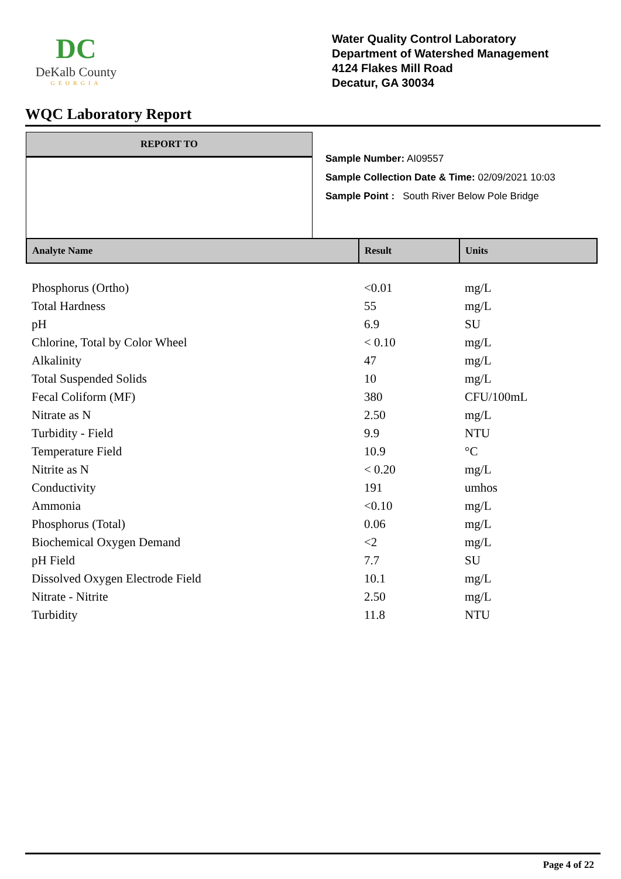DC
DeKalb County
GEORGIA
Water Quality Control Laboratory
Department of Watershed Management
4124 Flakes Mill Road
Decatur, GA 30034
WQC Laboratory Report
REPORT TO
Sample Number: AI09557
Sample Collection Date & Time: 02/09/2021 10:03
Sample Point : South River Below Pole Bridge
| Analyte Name | Result | Units |
| --- | --- | --- |
| Phosphorus (Ortho) | <0.01 | mg/L |
| Total Hardness | 55 | mg/L |
| pH | 6.9 | SU |
| Chlorine, Total by Color Wheel | < 0.10 | mg/L |
| Alkalinity | 47 | mg/L |
| Total Suspended Solids | 10 | mg/L |
| Fecal Coliform (MF) | 380 | CFU/100mL |
| Nitrate as N | 2.50 | mg/L |
| Turbidity - Field | 9.9 | NTU |
| Temperature Field | 10.9 | °C |
| Nitrite as N | < 0.20 | mg/L |
| Conductivity | 191 | umhos |
| Ammonia | <0.10 | mg/L |
| Phosphorus (Total) | 0.06 | mg/L |
| Biochemical Oxygen Demand | <2 | mg/L |
| pH Field | 7.7 | SU |
| Dissolved Oxygen Electrode Field | 10.1 | mg/L |
| Nitrate - Nitrite | 2.50 | mg/L |
| Turbidity | 11.8 | NTU |
Page 4 of 22